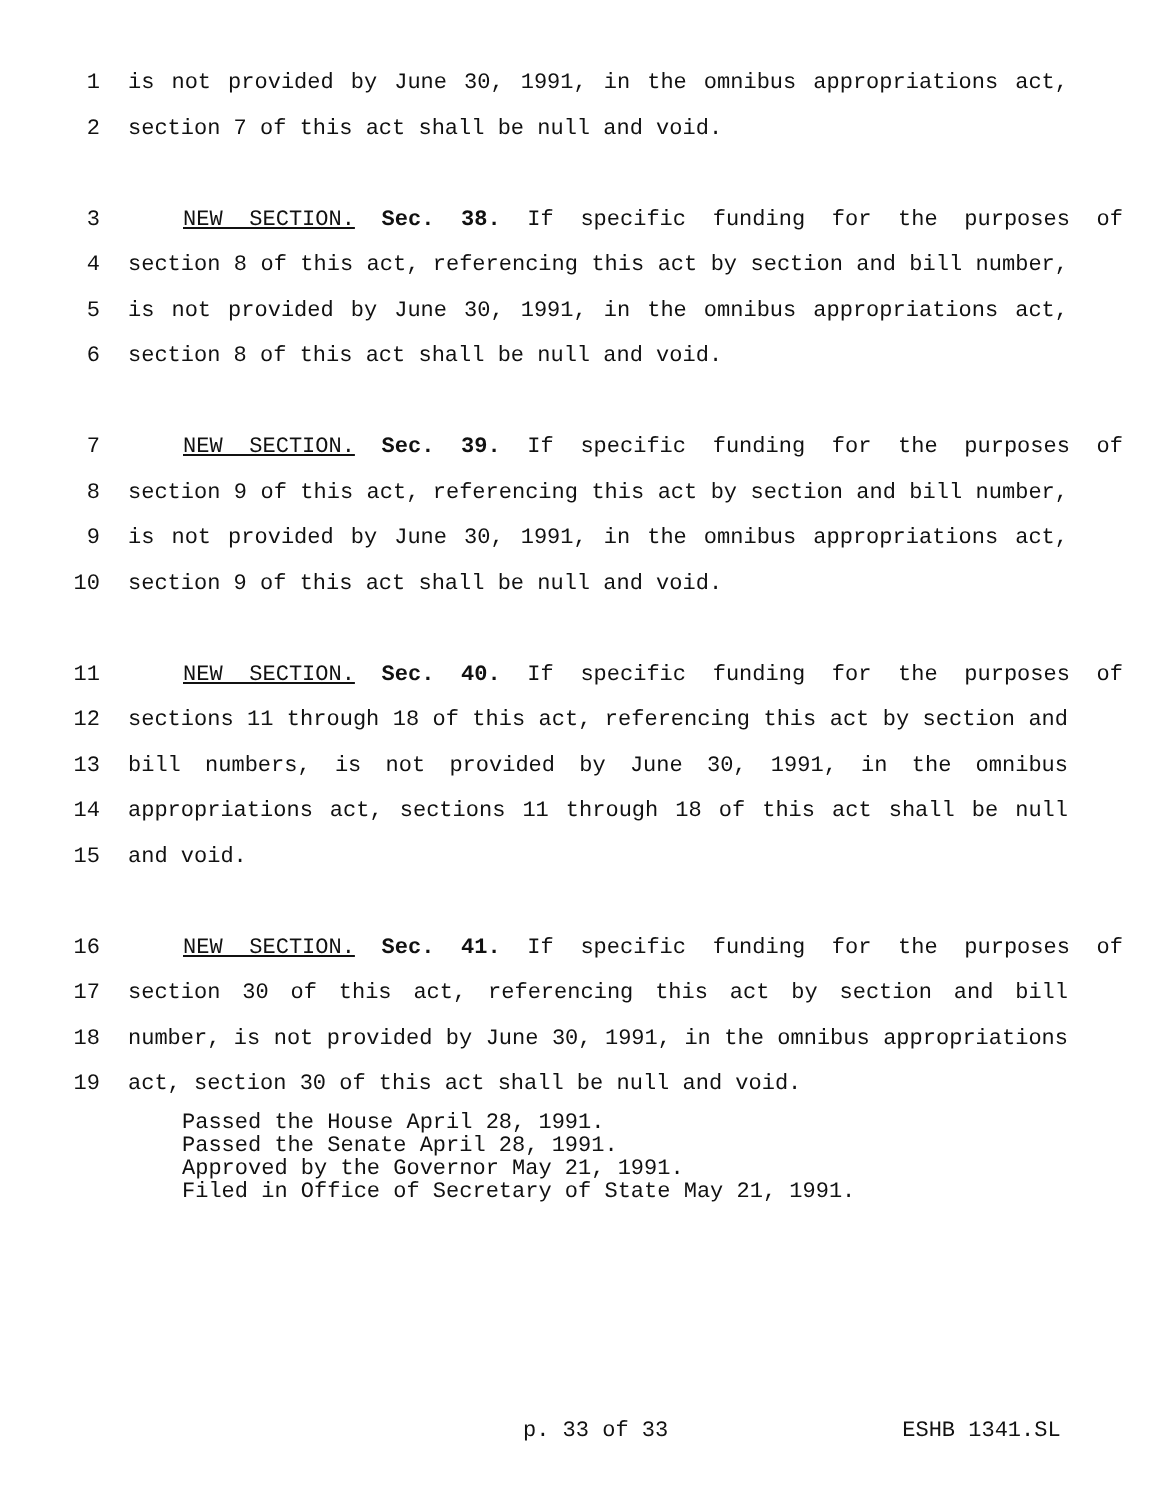1 is not provided by June 30, 1991, in the omnibus appropriations act,
2 section 7 of this act shall be null and void.
3 NEW SECTION. Sec. 38. If specific funding for the purposes of
4 section 8 of this act, referencing this act by section and bill number,
5 is not provided by June 30, 1991, in the omnibus appropriations act,
6 section 8 of this act shall be null and void.
7 NEW SECTION. Sec. 39. If specific funding for the purposes of
8 section 9 of this act, referencing this act by section and bill number,
9 is not provided by June 30, 1991, in the omnibus appropriations act,
10 section 9 of this act shall be null and void.
11 NEW SECTION. Sec. 40. If specific funding for the purposes of
12 sections 11 through 18 of this act, referencing this act by section and
13 bill numbers, is not provided by June 30, 1991, in the omnibus
14 appropriations act, sections 11 through 18 of this act shall be null
15 and void.
16 NEW SECTION. Sec. 41. If specific funding for the purposes of
17 section 30 of this act, referencing this act by section and bill
18 number, is not provided by June 30, 1991, in the omnibus appropriations
19 act, section 30 of this act shall be null and void.
Passed the House April 28, 1991. Passed the Senate April 28, 1991. Approved by the Governor May 21, 1991. Filed in Office of Secretary of State May 21, 1991.
p. 33 of 33 ESHB 1341.SL